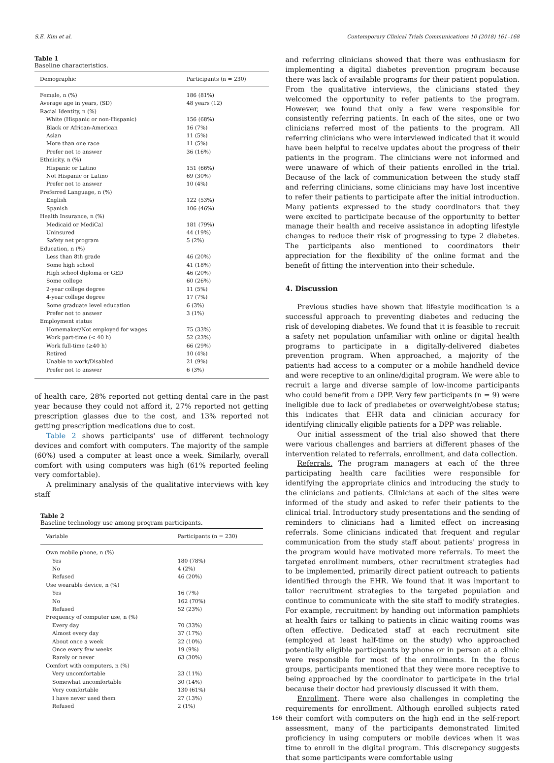S.E. Kim et al. Contemporary Clinical Trials Communications 10 (2018) 161–168
Table 1
Baseline characteristics.
| Demographic | Participants (n = 230) |
| --- | --- |
| Female, n (%) | 186 (81%) |
| Average age in years, (SD) | 48 years (12) |
| Racial Identity, n (%) | |
| White (Hispanic or non-Hispanic) | 156 (68%) |
| Black or African-American | 16 (7%) |
| Asian | 11 (5%) |
| More than one race | 11 (5%) |
| Prefer not to answer | 36 (16%) |
| Ethnicity, n (%) | |
| Hispanic or Latino | 151 (66%) |
| Not Hispanic or Latino | 69 (30%) |
| Prefer not to answer | 10 (4%) |
| Preferred Language, n (%) | |
| English | 122 (53%) |
| Spanish | 106 (46%) |
| Health Insurance, n (%) | |
| Medicaid or MediCal | 181 (79%) |
| Uninsured | 44 (19%) |
| Safety net program | 5 (2%) |
| Education, n (%) | |
| Less than 8th grade | 46 (20%) |
| Some high school | 41 (18%) |
| High school diploma or GED | 46 (20%) |
| Some college | 60 (26%) |
| 2-year college degree | 11 (5%) |
| 4-year college degree | 17 (7%) |
| Some graduate level education | 6 (3%) |
| Prefer not to answer | 3 (1%) |
| Employment status | |
| Homemaker/Not employed for wages | 75 (33%) |
| Work part-time (< 40 h) | 52 (23%) |
| Work full-time (≥40 h) | 66 (29%) |
| Retired | 10 (4%) |
| Unable to work/Disabled | 21 (9%) |
| Prefer not to answer | 6 (3%) |
of health care, 28% reported not getting dental care in the past year because they could not afford it, 27% reported not getting prescription glasses due to the cost, and 13% reported not getting prescription medications due to cost.
Table 2 shows participants' use of different technology devices and comfort with computers. The majority of the sample (60%) used a computer at least once a week. Similarly, overall comfort with using computers was high (61% reported feeling very comfortable).
A preliminary analysis of the qualitative interviews with key staff
Table 2
Baseline technology use among program participants.
| Variable | Participants (n = 230) |
| --- | --- |
| Own mobile phone, n (%) | |
| Yes | 180 (78%) |
| No | 4 (2%) |
| Refused | 46 (20%) |
| Use wearable device, n (%) | |
| Yes | 16 (7%) |
| No | 162 (70%) |
| Refused | 52 (23%) |
| Frequency of computer use, n (%) | |
| Every day | 70 (33%) |
| Almost every day | 37 (17%) |
| About once a week | 22 (10%) |
| Once every few weeks | 19 (9%) |
| Rarely or never | 63 (30%) |
| Comfort with computers, n (%) | |
| Very uncomfortable | 23 (11%) |
| Somewhat uncomfortable | 30 (14%) |
| Very comfortable | 130 (61%) |
| I have never used them | 27 (13%) |
| Refused | 2 (1%) |
and referring clinicians showed that there was enthusiasm for implementing a digital diabetes prevention program because there was lack of available programs for their patient population. From the qualitative interviews, the clinicians stated they welcomed the opportunity to refer patients to the program. However, we found that only a few were responsible for consistently referring patients. In each of the sites, one or two clinicians referred most of the patients to the program. All referring clinicians who were interviewed indicated that it would have been helpful to receive updates about the progress of their patients in the program. The clinicians were not informed and were unaware of which of their patients enrolled in the trial. Because of the lack of communication between the study staff and referring clinicians, some clinicians may have lost incentive to refer their patients to participate after the initial introduction. Many patients expressed to the study coordinators that they were excited to participate because of the opportunity to better manage their health and receive assistance in adopting lifestyle changes to reduce their risk of progressing to type 2 diabetes. The participants also mentioned to coordinators their appreciation for the flexibility of the online format and the benefit of fitting the intervention into their schedule.
4. Discussion
Previous studies have shown that lifestyle modification is a successful approach to preventing diabetes and reducing the risk of developing diabetes. We found that it is feasible to recruit a safety net population unfamiliar with online or digital health programs to participate in a digitally-delivered diabetes prevention program. When approached, a majority of the patients had access to a computer or a mobile handheld device and were receptive to an online/digital program. We were able to recruit a large and diverse sample of low-income participants who could benefit from a DPP. Very few participants (n = 9) were ineligible due to lack of prediabetes or overweight/obese status; this indicates that EHR data and clinician accuracy for identifying clinically eligible patients for a DPP was reliable.
Our initial assessment of the trial also showed that there were various challenges and barriers at different phases of the intervention related to referrals, enrollment, and data collection.
Referrals. The program managers at each of the three participating health care facilities were responsible for identifying the appropriate clinics and introducing the study to the clinicians and patients. Clinicians at each of the sites were informed of the study and asked to refer their patients to the clinical trial. Introductory study presentations and the sending of reminders to clinicians had a limited effect on increasing referrals. Some clinicians indicated that frequent and regular communication from the study staff about patients' progress in the program would have motivated more referrals. To meet the targeted enrollment numbers, other recruitment strategies had to be implemented, primarily direct patient outreach to patients identified through the EHR. We found that it was important to tailor recruitment strategies to the targeted population and continue to communicate with the site staff to modify strategies. For example, recruitment by handing out information pamphlets at health fairs or talking to patients in clinic waiting rooms was often effective. Dedicated staff at each recruitment site (employed at least half-time on the study) who approached potentially eligible participants by phone or in person at a clinic were responsible for most of the enrollments. In the focus groups, participants mentioned that they were more receptive to being approached by the coordinator to participate in the trial because their doctor had previously discussed it with them.
Enrollment. There were also challenges in completing the requirements for enrollment. Although enrolled subjects rated their comfort with computers on the high end in the self-report assessment, many of the participants demonstrated limited proficiency in using computers or mobile devices when it was time to enroll in the digital program. This discrepancy suggests that some participants were comfortable using
166